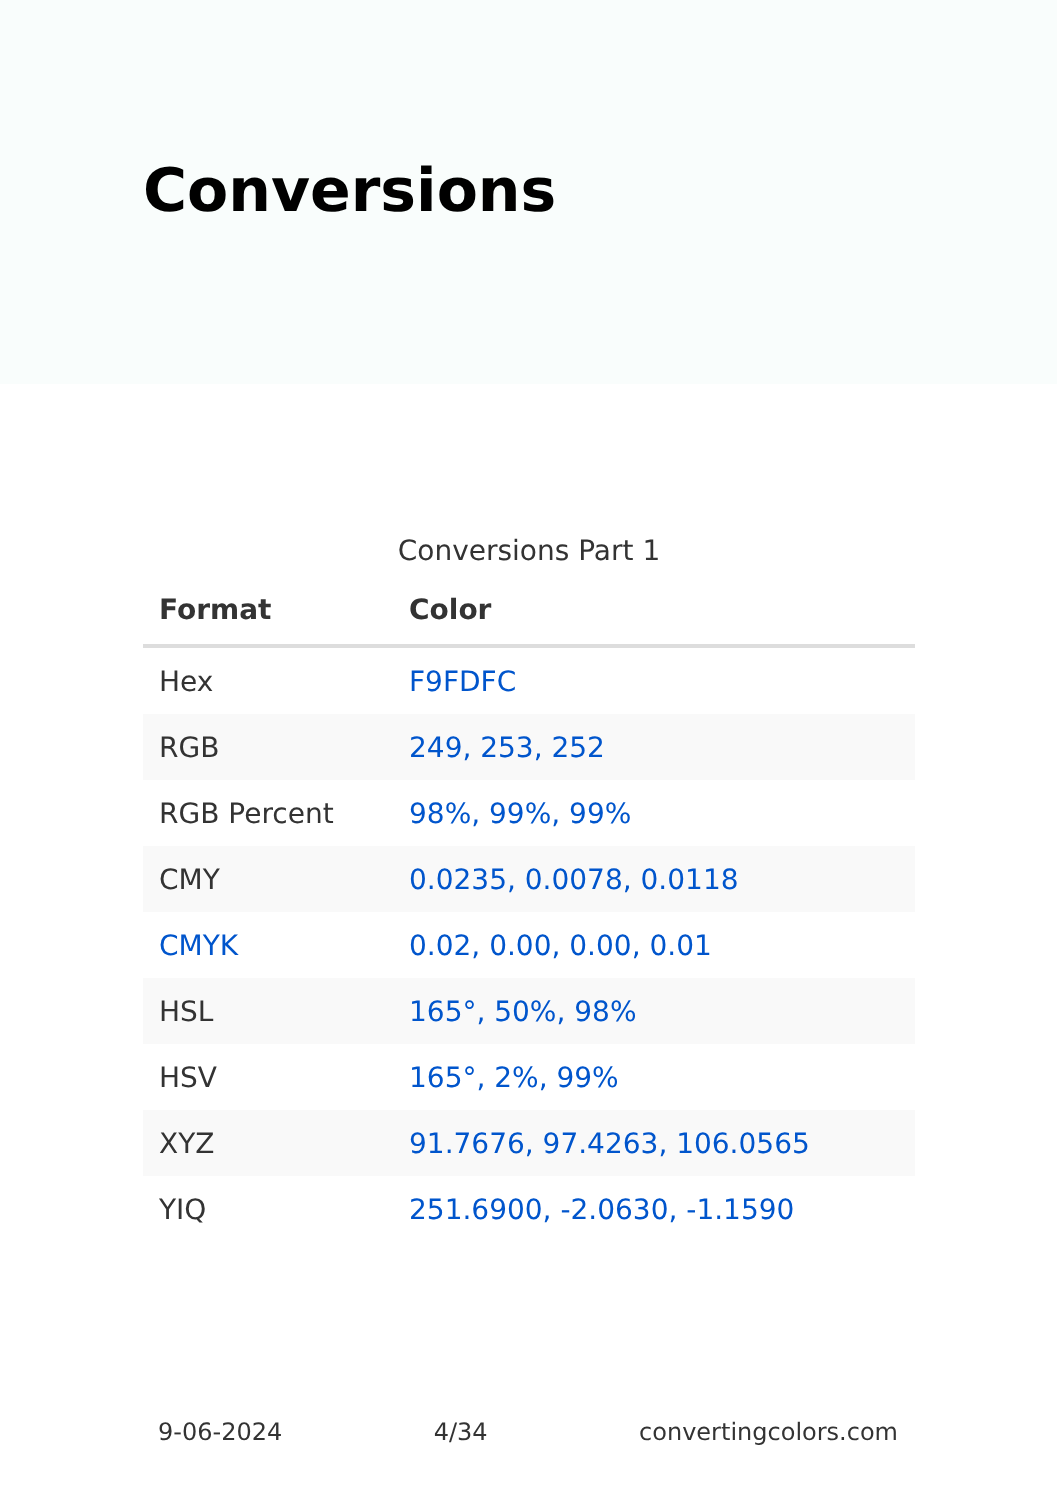Conversions
Conversions Part 1
| Format | Color |
| --- | --- |
| Hex | F9FDFC |
| RGB | 249, 253, 252 |
| RGB Percent | 98%, 99%, 99% |
| CMY | 0.0235, 0.0078, 0.0118 |
| CMYK | 0.02, 0.00, 0.00, 0.01 |
| HSL | 165°, 50%, 98% |
| HSV | 165°, 2%, 99% |
| XYZ | 91.7676, 97.4263, 106.0565 |
| YIQ | 251.6900, -2.0630, -1.1590 |
9-06-2024 4/34 convertingcolors.com